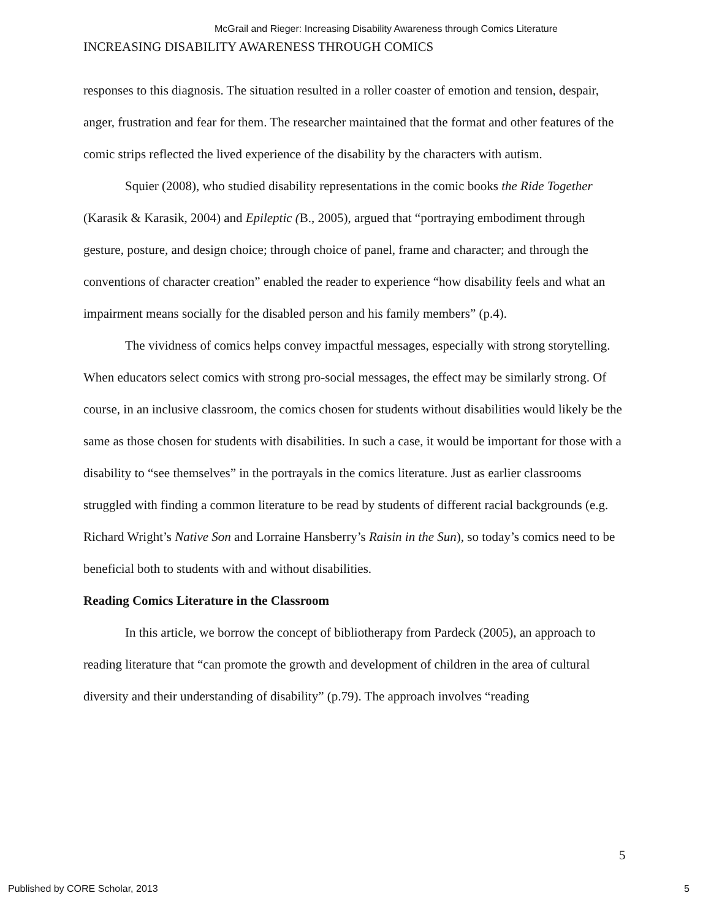McGrail and Rieger: Increasing Disability Awareness through Comics Literature
INCREASING DISABILITY AWARENESS THROUGH COMICS
responses to this diagnosis. The situation resulted in a roller coaster of emotion and tension, despair, anger, frustration and fear for them. The researcher maintained that the format and other features of the comic strips reflected the lived experience of the disability by the characters with autism.
Squier (2008), who studied disability representations in the comic books the Ride Together (Karasik & Karasik, 2004) and Epileptic (B., 2005), argued that “portraying embodiment through gesture, posture, and design choice; through choice of panel, frame and character; and through the conventions of character creation” enabled the reader to experience “how disability feels and what an impairment means socially for the disabled person and his family members” (p.4).
The vividness of comics helps convey impactful messages, especially with strong storytelling. When educators select comics with strong pro-social messages, the effect may be similarly strong. Of course, in an inclusive classroom, the comics chosen for students without disabilities would likely be the same as those chosen for students with disabilities. In such a case, it would be important for those with a disability to “see themselves” in the portrayals in the comics literature. Just as earlier classrooms struggled with finding a common literature to be read by students of different racial backgrounds (e.g. Richard Wright’s Native Son and Lorraine Hansberry’s Raisin in the Sun), so today’s comics need to be beneficial both to students with and without disabilities.
Reading Comics Literature in the Classroom
In this article, we borrow the concept of bibliotherapy from Pardeck (2005), an approach to reading literature that “can promote the growth and development of children in the area of cultural diversity and their understanding of disability” (p.79). The approach involves “reading
5
Published by CORE Scholar, 2013 5